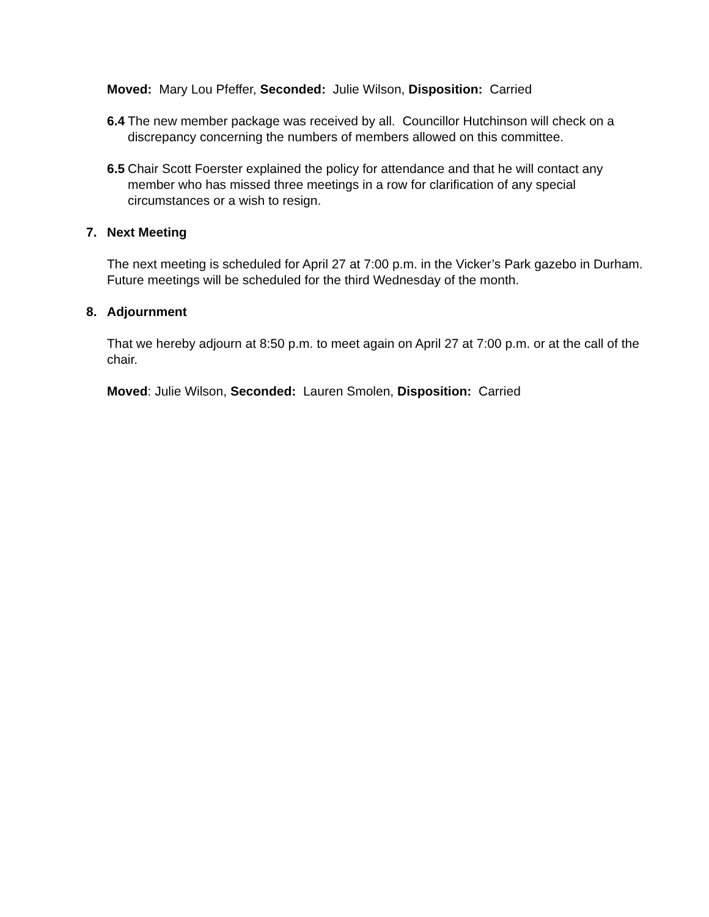Moved: Mary Lou Pfeffer, Seconded: Julie Wilson, Disposition: Carried
6.4 The new member package was received by all. Councillor Hutchinson will check on a discrepancy concerning the numbers of members allowed on this committee.
6.5 Chair Scott Foerster explained the policy for attendance and that he will contact any member who has missed three meetings in a row for clarification of any special circumstances or a wish to resign.
7. Next Meeting
The next meeting is scheduled for April 27 at 7:00 p.m. in the Vicker’s Park gazebo in Durham. Future meetings will be scheduled for the third Wednesday of the month.
8. Adjournment
That we hereby adjourn at 8:50 p.m. to meet again on April 27 at 7:00 p.m. or at the call of the chair.
Moved: Julie Wilson, Seconded: Lauren Smolen, Disposition: Carried